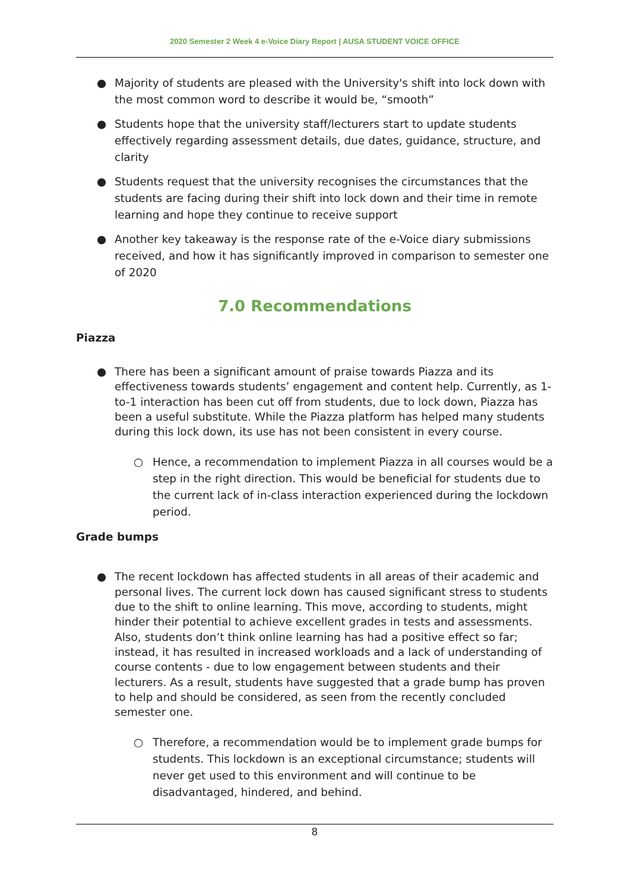2020 Semester 2 Week 4 e-Voice Diary Report | AUSA STUDENT VOICE OFFICE
● Majority of students are pleased with the University's shift into lock down with the most common word to describe it would be, “smooth”
● Students hope that the university staff/lecturers start to update students effectively regarding assessment details, due dates, guidance, structure, and clarity
● Students request that the university recognises the circumstances that the students are facing during their shift into lock down and their time in remote learning and hope they continue to receive support
● Another key takeaway is the response rate of the e-Voice diary submissions received, and how it has significantly improved in comparison to semester one of 2020
7.0 Recommendations
Piazza
● There has been a significant amount of praise towards Piazza and its effectiveness towards students’ engagement and content help. Currently, as 1-to-1 interaction has been cut off from students, due to lock down, Piazza has been a useful substitute. While the Piazza platform has helped many students during this lock down, its use has not been consistent in every course.
○ Hence, a recommendation to implement Piazza in all courses would be a step in the right direction. This would be beneficial for students due to the current lack of in-class interaction experienced during the lockdown period.
Grade bumps
● The recent lockdown has affected students in all areas of their academic and personal lives. The current lock down has caused significant stress to students due to the shift to online learning. This move, according to students, might hinder their potential to achieve excellent grades in tests and assessments. Also, students don’t think online learning has had a positive effect so far; instead, it has resulted in increased workloads and a lack of understanding of course contents - due to low engagement between students and their lecturers. As a result, students have suggested that a grade bump has proven to help and should be considered, as seen from the recently concluded semester one.
○ Therefore, a recommendation would be to implement grade bumps for students. This lockdown is an exceptional circumstance; students will never get used to this environment and will continue to be disadvantaged, hindered, and behind.
8